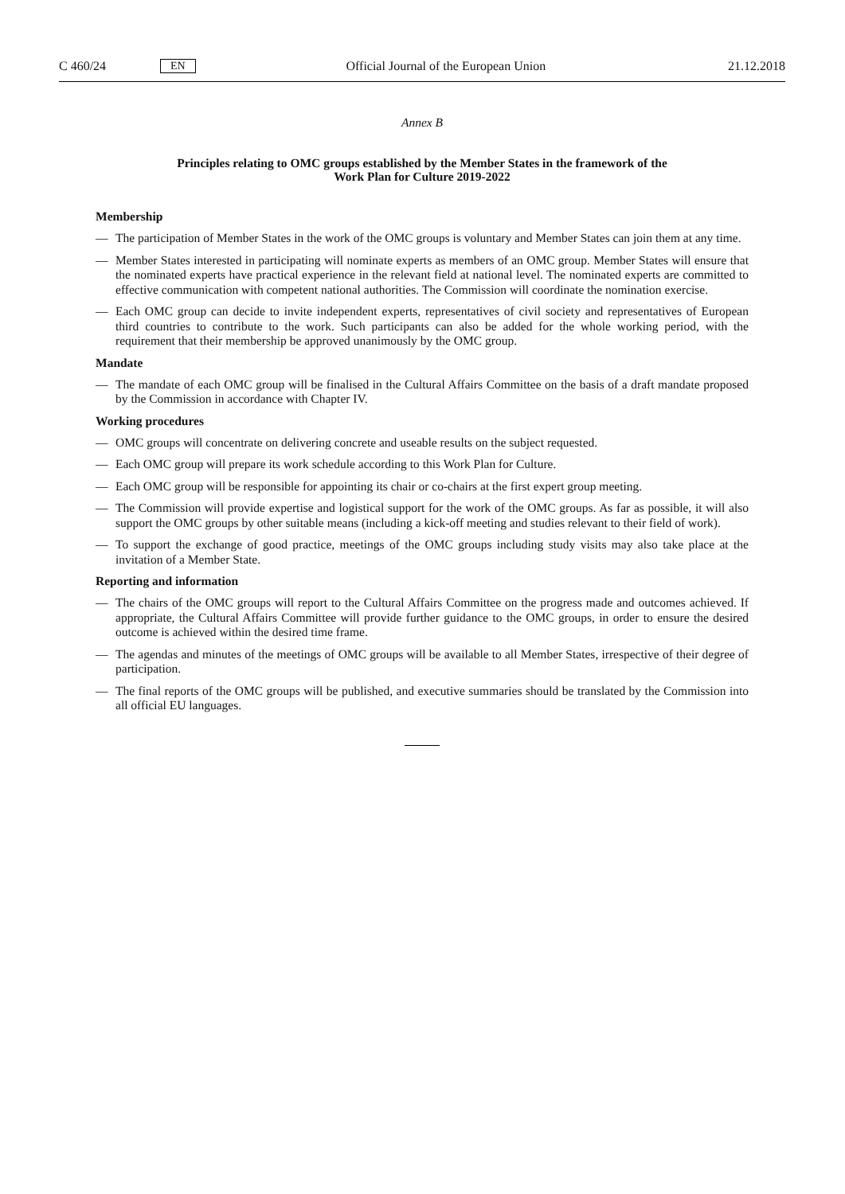C 460/24 EN Official Journal of the European Union 21.12.2018
Annex B
Principles relating to OMC groups established by the Member States in the framework of the
Work Plan for Culture 2019-2022
Membership
— The participation of Member States in the work of the OMC groups is voluntary and Member States can join them at any time.
— Member States interested in participating will nominate experts as members of an OMC group. Member States will ensure that the nominated experts have practical experience in the relevant field at national level. The nominated experts are committed to effective communication with competent national authorities. The Commission will coor­dinate the nomination exercise.
— Each OMC group can decide to invite independent experts, representatives of civil society and representatives of European third countries to contribute to the work. Such participants can also be added for the whole working period, with the requirement that their membership be approved unanimously by the OMC group.
Mandate
— The mandate of each OMC group will be finalised in the Cultural Affairs Committee on the basis of a draft mandate proposed by the Commission in accordance with Chapter IV.
Working procedures
— OMC groups will concentrate on delivering concrete and useable results on the subject requested.
— Each OMC group will prepare its work schedule according to this Work Plan for Culture.
— Each OMC group will be responsible for appointing its chair or co-chairs at the first expert group meeting.
— The Commission will provide expertise and logistical support for the work of the OMC groups. As far as possible, it will also support the OMC groups by other suitable means (including a kick-off meeting and studies relevant to their field of work).
— To support the exchange of good practice, meetings of the OMC groups including study visits may also take place at the invitation of a Member State.
Reporting and information
— The chairs of the OMC groups will report to the Cultural Affairs Committee on the progress made and outcomes achieved. If appropriate, the Cultural Affairs Committee will provide further guidance to the OMC groups, in order to ensure the desired outcome is achieved within the desired time frame.
— The agendas and minutes of the meetings of OMC groups will be available to all Member States, irrespective of their degree of participation.
— The final reports of the OMC groups will be published, and executive summaries should be translated by the Com­mission into all official EU languages.